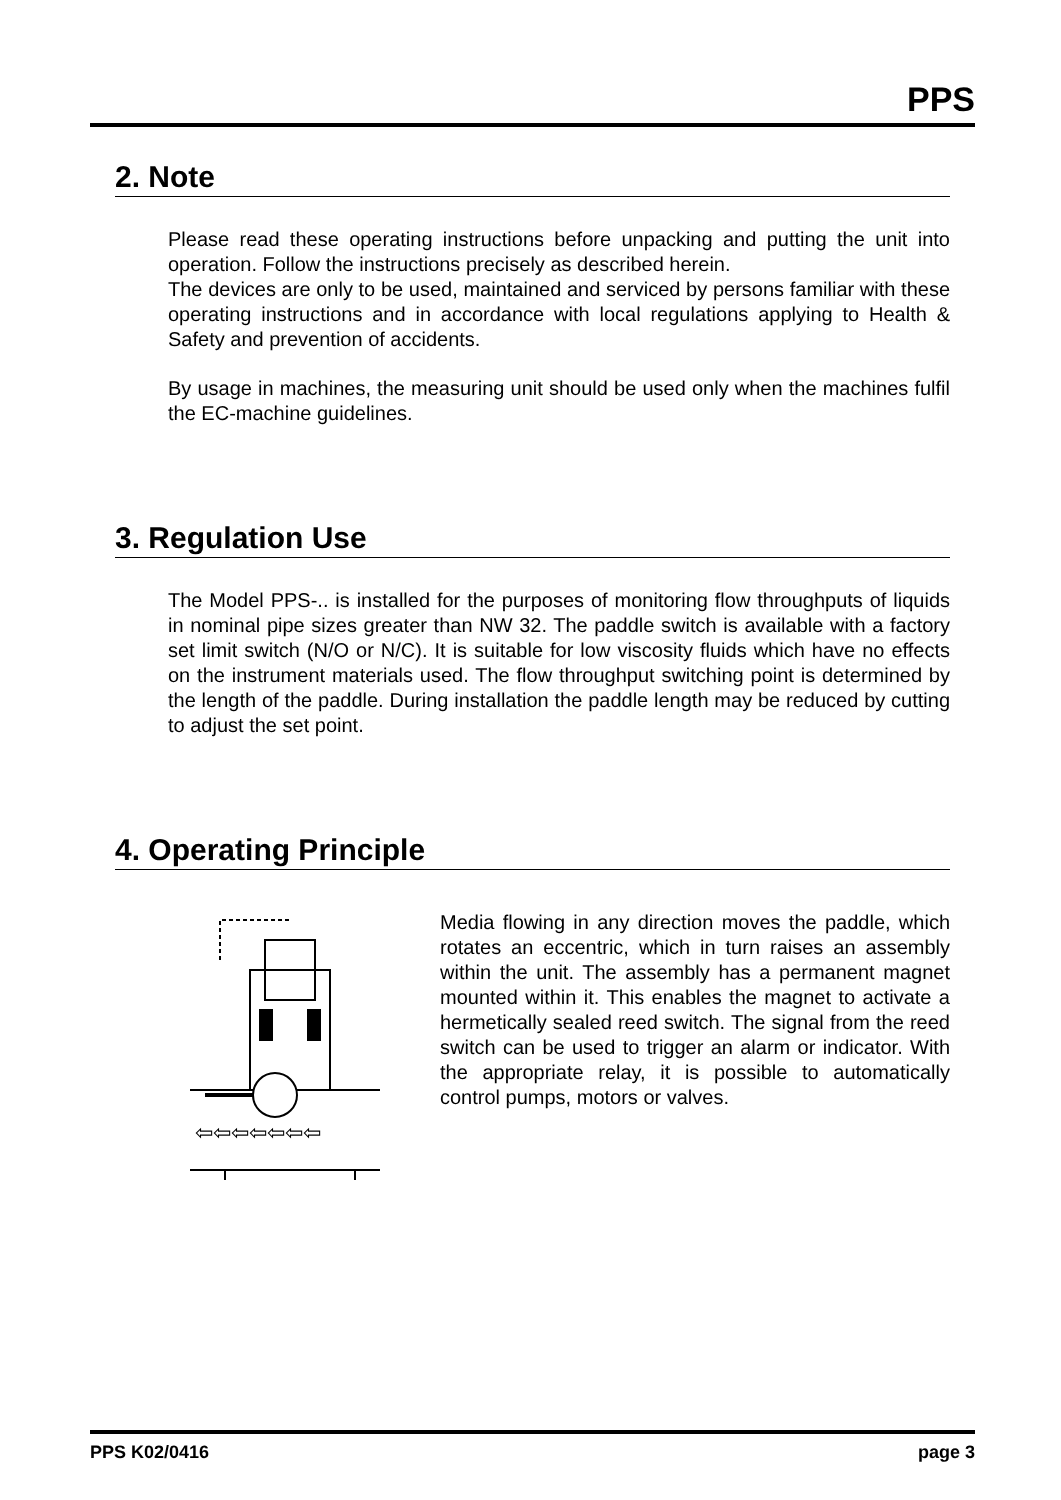PPS
2. Note
Please read these operating instructions before unpacking and putting the unit into operation. Follow the instructions precisely as described herein.
The devices are only to be used, maintained and serviced by persons familiar with these operating instructions and in accordance with local regulations applying to Health & Safety and prevention of accidents.
By usage in machines, the measuring unit should be used only when the machines fulfil the EC-machine guidelines.
3. Regulation Use
The Model PPS-.. is installed for the purposes of monitoring flow throughputs of liquids in nominal pipe sizes greater than NW 32. The paddle switch is available with a factory set limit switch (N/O or N/C). It is suitable for low viscosity fluids which have no effects on the instrument materials used. The flow throughput switching point is determined by the length of the paddle. During installation the paddle length may be reduced by cutting to adjust the set point.
4. Operating Principle
⇦⇦⇦⇦⇦⇦⇦
Media flowing in any direction moves the paddle, which rotates an eccentric, which in turn raises an assembly within the unit. The assembly has a permanent magnet mounted within it. This enables the magnet to activate a hermetically sealed reed switch. The signal from the reed switch can be used to trigger an alarm or indicator. With the appropriate relay, it is possible to automatically control pumps, motors or valves.
PPS K02/0416 page 3